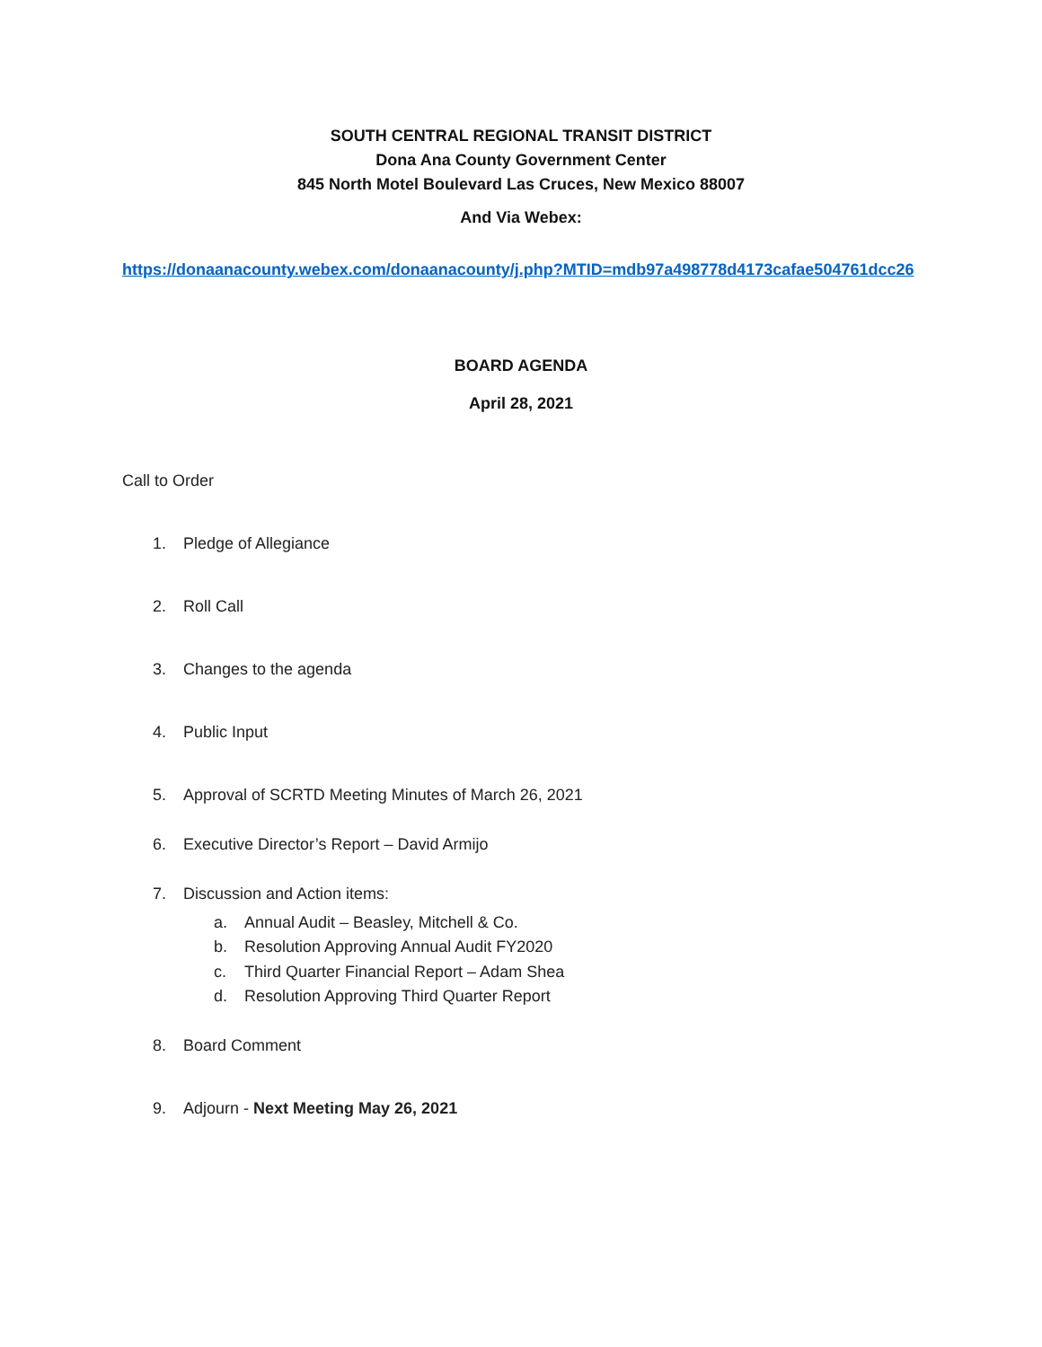SOUTH CENTRAL REGIONAL TRANSIT DISTRICT
Dona Ana County Government Center
845 North Motel Boulevard Las Cruces, New Mexico 88007
And Via Webex:
https://donaanacounty.webex.com/donaanacounty/j.php?MTID=mdb97a498778d4173cafae504761dcc26
BOARD AGENDA
April 28, 2021
Call to Order
1. Pledge of Allegiance
2. Roll Call
3. Changes to the agenda
4. Public Input
5. Approval of SCRTD Meeting Minutes of March 26, 2021
6. Executive Director’s Report – David Armijo
7. Discussion and Action items:
a. Annual Audit – Beasley, Mitchell & Co.
b. Resolution Approving Annual Audit FY2020
c. Third Quarter Financial Report – Adam Shea
d. Resolution Approving Third Quarter Report
8. Board Comment
9. Adjourn - Next Meeting May 26, 2021